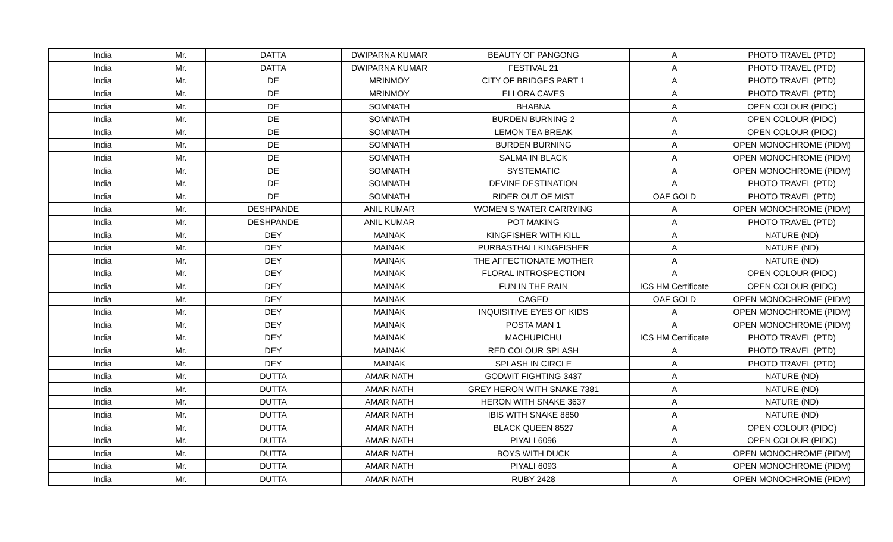| India | Mr. | DATTA | DWIPARNA KUMAR | BEAUTY OF PANGONG | A | PHOTO TRAVEL (PTD) |
| India | Mr. | DATTA | DWIPARNA KUMAR | FESTIVAL 21 | A | PHOTO TRAVEL (PTD) |
| India | Mr. | DE | MRINMOY | CITY OF BRIDGES PART 1 | A | PHOTO TRAVEL (PTD) |
| India | Mr. | DE | MRINMOY | ELLORA CAVES | A | PHOTO TRAVEL (PTD) |
| India | Mr. | DE | SOMNATH | BHABNA | A | OPEN COLOUR (PIDC) |
| India | Mr. | DE | SOMNATH | BURDEN BURNING 2 | A | OPEN COLOUR (PIDC) |
| India | Mr. | DE | SOMNATH | LEMON TEA BREAK | A | OPEN COLOUR (PIDC) |
| India | Mr. | DE | SOMNATH | BURDEN BURNING | A | OPEN MONOCHROME (PIDM) |
| India | Mr. | DE | SOMNATH | SALMA IN BLACK | A | OPEN MONOCHROME (PIDM) |
| India | Mr. | DE | SOMNATH | SYSTEMATIC | A | OPEN MONOCHROME (PIDM) |
| India | Mr. | DE | SOMNATH | DEVINE DESTINATION | A | PHOTO TRAVEL (PTD) |
| India | Mr. | DE | SOMNATH | RIDER OUT OF MIST | OAF GOLD | PHOTO TRAVEL (PTD) |
| India | Mr. | DESHPANDE | ANIL KUMAR | WOMEN S WATER CARRYING | A | OPEN MONOCHROME (PIDM) |
| India | Mr. | DESHPANDE | ANIL KUMAR | POT MAKING | A | PHOTO TRAVEL (PTD) |
| India | Mr. | DEY | MAINAK | KINGFISHER WITH KILL | A | NATURE (ND) |
| India | Mr. | DEY | MAINAK | PURBASTHALI KINGFISHER | A | NATURE (ND) |
| India | Mr. | DEY | MAINAK | THE AFFECTIONATE MOTHER | A | NATURE (ND) |
| India | Mr. | DEY | MAINAK | FLORAL INTROSPECTION | A | OPEN COLOUR (PIDC) |
| India | Mr. | DEY | MAINAK | FUN IN THE RAIN | ICS HM Certificate | OPEN COLOUR (PIDC) |
| India | Mr. | DEY | MAINAK | CAGED | OAF GOLD | OPEN MONOCHROME (PIDM) |
| India | Mr. | DEY | MAINAK | INQUISITIVE EYES OF KIDS | A | OPEN MONOCHROME (PIDM) |
| India | Mr. | DEY | MAINAK | POSTA MAN 1 | A | OPEN MONOCHROME (PIDM) |
| India | Mr. | DEY | MAINAK | MACHUPICHU | ICS HM Certificate | PHOTO TRAVEL (PTD) |
| India | Mr. | DEY | MAINAK | RED COLOUR SPLASH | A | PHOTO TRAVEL (PTD) |
| India | Mr. | DEY | MAINAK | SPLASH IN CIRCLE | A | PHOTO TRAVEL (PTD) |
| India | Mr. | DUTTA | AMAR NATH | GODWIT FIGHTING 3437 | A | NATURE (ND) |
| India | Mr. | DUTTA | AMAR NATH | GREY HERON WITH SNAKE 7381 | A | NATURE (ND) |
| India | Mr. | DUTTA | AMAR NATH | HERON WITH SNAKE 3637 | A | NATURE (ND) |
| India | Mr. | DUTTA | AMAR NATH | IBIS WITH SNAKE 8850 | A | NATURE (ND) |
| India | Mr. | DUTTA | AMAR NATH | BLACK QUEEN 8527 | A | OPEN COLOUR (PIDC) |
| India | Mr. | DUTTA | AMAR NATH | PIYALI 6096 | A | OPEN COLOUR (PIDC) |
| India | Mr. | DUTTA | AMAR NATH | BOYS WITH DUCK | A | OPEN MONOCHROME (PIDM) |
| India | Mr. | DUTTA | AMAR NATH | PIYALI 6093 | A | OPEN MONOCHROME (PIDM) |
| India | Mr. | DUTTA | AMAR NATH | RUBY 2428 | A | OPEN MONOCHROME (PIDM) |